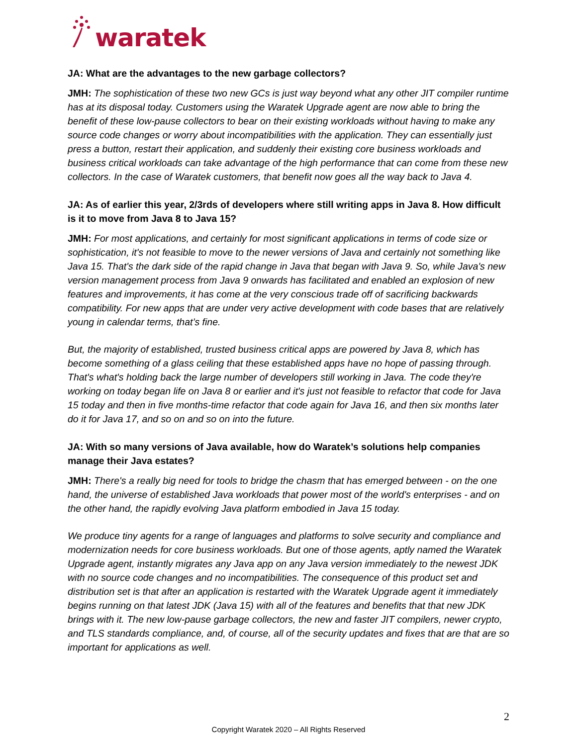waratek
JA: What are the advantages to the new garbage collectors?
JMH: The sophistication of these two new GCs is just way beyond what any other JIT compiler runtime has at its disposal today. Customers using the Waratek Upgrade agent are now able to bring the benefit of these low-pause collectors to bear on their existing workloads without having to make any source code changes or worry about incompatibilities with the application. They can essentially just press a button, restart their application, and suddenly their existing core business workloads and business critical workloads can take advantage of the high performance that can come from these new collectors. In the case of Waratek customers, that benefit now goes all the way back to Java 4.
JA: As of earlier this year, 2/3rds of developers where still writing apps in Java 8. How difficult is it to move from Java 8 to Java 15?
JMH: For most applications, and certainly for most significant applications in terms of code size or sophistication, it's not feasible to move to the newer versions of Java and certainly not something like Java 15. That's the dark side of the rapid change in Java that began with Java 9. So, while Java's new version management process from Java 9 onwards has facilitated and enabled an explosion of new features and improvements, it has come at the very conscious trade off of sacrificing backwards compatibility. For new apps that are under very active development with code bases that are relatively young in calendar terms, that’s fine.
But, the majority of established, trusted business critical apps are powered by Java 8, which has become something of a glass ceiling that these established apps have no hope of passing through. That's what's holding back the large number of developers still working in Java. The code they're working on today began life on Java 8 or earlier and it's just not feasible to refactor that code for Java 15 today and then in five months-time refactor that code again for Java 16, and then six months later do it for Java 17, and so on and so on into the future.
JA: With so many versions of Java available, how do Waratek’s solutions help companies manage their Java estates?
JMH: There's a really big need for tools to bridge the chasm that has emerged between - on the one hand, the universe of established Java workloads that power most of the world's enterprises - and on the other hand, the rapidly evolving Java platform embodied in Java 15 today.
We produce tiny agents for a range of languages and platforms to solve security and compliance and modernization needs for core business workloads. But one of those agents, aptly named the Waratek Upgrade agent, instantly migrates any Java app on any Java version immediately to the newest JDK with no source code changes and no incompatibilities. The consequence of this product set and distribution set is that after an application is restarted with the Waratek Upgrade agent it immediately begins running on that latest JDK (Java 15) with all of the features and benefits that that new JDK brings with it. The new low-pause garbage collectors, the new and faster JIT compilers, newer crypto, and TLS standards compliance, and, of course, all of the security updates and fixes that are that are so important for applications as well.
2
Copyright Waratek 2020 – All Rights Reserved